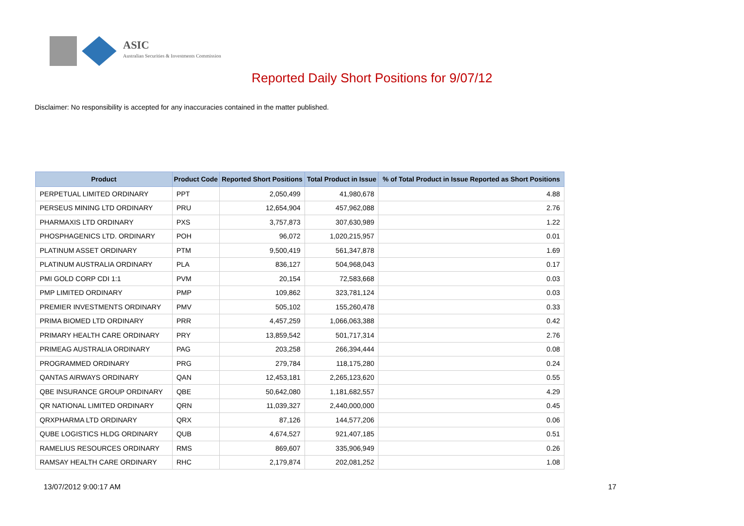ASIC
Australian Securities & Investments Commission
Reported Daily Short Positions for 9/07/12
Disclaimer: No responsibility is accepted for any inaccuracies contained in the matter published.
| Product | Product Code | Reported Short Positions | Total Product in Issue | % of Total Product in Issue Reported as Short Positions |
| --- | --- | --- | --- | --- |
| PERPETUAL LIMITED ORDINARY | PPT | 2,050,499 | 41,980,678 | 4.88 |
| PERSEUS MINING LTD ORDINARY | PRU | 12,654,904 | 457,962,088 | 2.76 |
| PHARMAXIS LTD ORDINARY | PXS | 3,757,873 | 307,630,989 | 1.22 |
| PHOSPHAGENICS LTD. ORDINARY | POH | 96,072 | 1,020,215,957 | 0.01 |
| PLATINUM ASSET ORDINARY | PTM | 9,500,419 | 561,347,878 | 1.69 |
| PLATINUM AUSTRALIA ORDINARY | PLA | 836,127 | 504,968,043 | 0.17 |
| PMI GOLD CORP CDI 1:1 | PVM | 20,154 | 72,583,668 | 0.03 |
| PMP LIMITED ORDINARY | PMP | 109,862 | 323,781,124 | 0.03 |
| PREMIER INVESTMENTS ORDINARY | PMV | 505,102 | 155,260,478 | 0.33 |
| PRIMA BIOMED LTD ORDINARY | PRR | 4,457,259 | 1,066,063,388 | 0.42 |
| PRIMARY HEALTH CARE ORDINARY | PRY | 13,859,542 | 501,717,314 | 2.76 |
| PRIMEAG AUSTRALIA ORDINARY | PAG | 203,258 | 266,394,444 | 0.08 |
| PROGRAMMED ORDINARY | PRG | 279,784 | 118,175,280 | 0.24 |
| QANTAS AIRWAYS ORDINARY | QAN | 12,453,181 | 2,265,123,620 | 0.55 |
| QBE INSURANCE GROUP ORDINARY | QBE | 50,642,080 | 1,181,682,557 | 4.29 |
| QR NATIONAL LIMITED ORDINARY | QRN | 11,039,327 | 2,440,000,000 | 0.45 |
| QRXPHARMA LTD ORDINARY | QRX | 87,126 | 144,577,206 | 0.06 |
| QUBE LOGISTICS HLDG ORDINARY | QUB | 4,674,527 | 921,407,185 | 0.51 |
| RAMELIUS RESOURCES ORDINARY | RMS | 869,607 | 335,906,949 | 0.26 |
| RAMSAY HEALTH CARE ORDINARY | RHC | 2,179,874 | 202,081,252 | 1.08 |
13/07/2012 9:00:17 AM 17